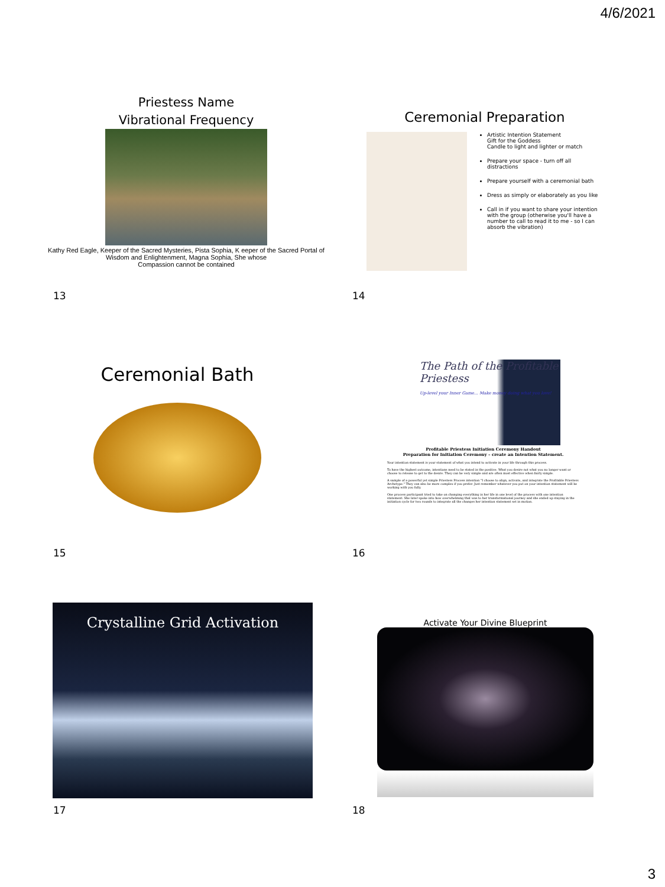4/6/2021
Priestess Name
Vibrational Frequency
Kathy Red Eagle, Keeper of the Sacred Mysteries, Pista Sophia, K eeper of the Sacred Portal of Wisdom and Enlightenment, Magna Sophia, She whose
Compassion cannot be contained
13
Ceremonial Preparation
Artistic Intention Statement
Gift for the Goddess
Candle to light and lighter or match
Prepare your space - turn off all distractions
Prepare yourself with a ceremonial bath
Dress as simply or elaborately as you like
Call in if you want to share your intention with the group (otherwise you'll have a number to call to read it to me - so I can absorb the vibration)
14
Ceremonial Bath
15
The Path of the Profitable Priestess
Up-level your Inner Game... Make money doing what you love!
Profitable Priestess Initiation Ceremony Handout
Preparation for Initiation Ceremony – create an Intention Statement.
Your intention statement is your statement of what you intend to activate in your life through this process.
To have the highest outcome, intentions need to be stated in the positive. What you desire not what you no longer want or choose to release to get to the desire. They can be very simple and are often most effective when fairly simple.
A sample of a powerful yet simple Priestess Process intention "I choose to align, activate, and integrate the Profitable Priestess Archetype." They can also be more complex if you prefer. Just remember whatever you put on your intention statement will be working with you fully.
One process participant tried to take on changing everything in her life in one level of the process with one intention statement. She later spoke into how overwhelming that was to her transformational journey and she ended up staying in the initiation cycle for two rounds to integrate all the changes her intention statement set in motion.
16
Crystalline Grid Activation
17
Activate Your Divine Blueprint
18
3